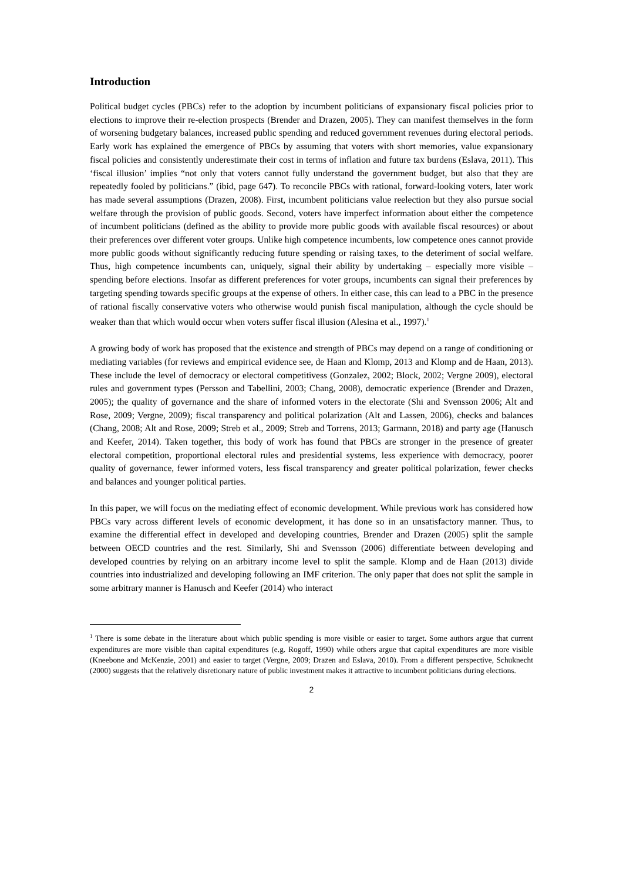Introduction
Political budget cycles (PBCs) refer to the adoption by incumbent politicians of expansionary fiscal policies prior to elections to improve their re-election prospects (Brender and Drazen, 2005). They can manifest themselves in the form of worsening budgetary balances, increased public spending and reduced government revenues during electoral periods. Early work has explained the emergence of PBCs by assuming that voters with short memories, value expansionary fiscal policies and consistently underestimate their cost in terms of inflation and future tax burdens (Eslava, 2011). This ‘fiscal illusion’ implies “not only that voters cannot fully understand the government budget, but also that they are repeatedly fooled by politicians.” (ibid, page 647). To reconcile PBCs with rational, forward-looking voters, later work has made several assumptions (Drazen, 2008). First, incumbent politicians value reelection but they also pursue social welfare through the provision of public goods. Second, voters have imperfect information about either the competence of incumbent politicians (defined as the ability to provide more public goods with available fiscal resources) or about their preferences over different voter groups. Unlike high competence incumbents, low competence ones cannot provide more public goods without significantly reducing future spending or raising taxes, to the deteriment of social welfare. Thus, high competence incumbents can, uniquely, signal their ability by undertaking – especially more visible – spending before elections. Insofar as different preferences for voter groups, incumbents can signal their preferences by targeting spending towards specific groups at the expense of others. In either case, this can lead to a PBC in the presence of rational fiscally conservative voters who otherwise would punish fiscal manipulation, although the cycle should be weaker than that which would occur when voters suffer fiscal illusion (Alesina et al., 1997).<sup>1</sup>
A growing body of work has proposed that the existence and strength of PBCs may depend on a range of conditioning or mediating variables (for reviews and empirical evidence see, de Haan and Klomp, 2013 and Klomp and de Haan, 2013). These include the level of democracy or electoral competitivess (Gonzalez, 2002; Block, 2002; Vergne 2009), electoral rules and government types (Persson and Tabellini, 2003; Chang, 2008), democratic experience (Brender and Drazen, 2005); the quality of governance and the share of informed voters in the electorate (Shi and Svensson 2006; Alt and Rose, 2009; Vergne, 2009); fiscal transparency and political polarization (Alt and Lassen, 2006), checks and balances (Chang, 2008; Alt and Rose, 2009; Streb et al., 2009; Streb and Torrens, 2013; Garmann, 2018) and party age (Hanusch and Keefer, 2014). Taken together, this body of work has found that PBCs are stronger in the presence of greater electoral competition, proportional electoral rules and presidential systems, less experience with democracy, poorer quality of governance, fewer informed voters, less fiscal transparency and greater political polarization, fewer checks and balances and younger political parties.
In this paper, we will focus on the mediating effect of economic development. While previous work has considered how PBCs vary across different levels of economic development, it has done so in an unsatisfactory manner. Thus, to examine the differential effect in developed and developing countries, Brender and Drazen (2005) split the sample between OECD countries and the rest. Similarly, Shi and Svensson (2006) differentiate between developing and developed countries by relying on an arbitrary income level to split the sample. Klomp and de Haan (2013) divide countries into industrialized and developing following an IMF criterion. The only paper that does not split the sample in some arbitrary manner is Hanusch and Keefer (2014) who interact
<sup>1</sup> There is some debate in the literature about which public spending is more visible or easier to target. Some authors argue that current expenditures are more visible than capital expenditures (e.g. Rogoff, 1990) while others argue that capital expenditures are more visible (Kneebone and McKenzie, 2001) and easier to target (Vergne, 2009; Drazen and Eslava, 2010). From a different perspective, Schuknecht (2000) suggests that the relatively disretionary nature of public investment makes it attractive to incumbent politicians during elections.
2